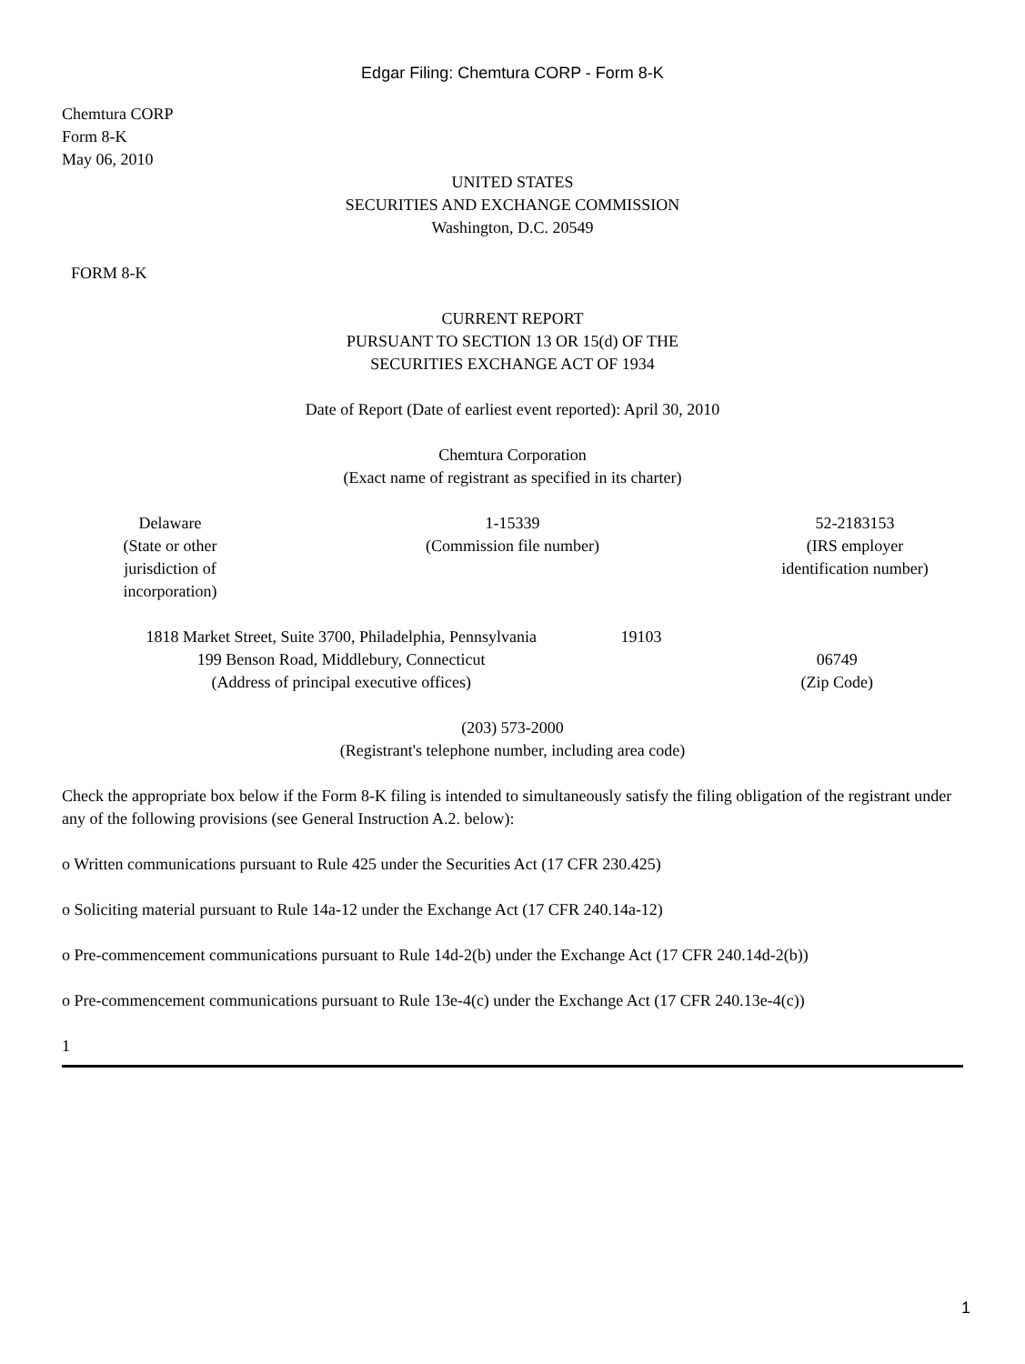Edgar Filing: Chemtura CORP - Form 8-K
Chemtura CORP
Form 8-K
May 06, 2010
UNITED STATES
SECURITIES AND EXCHANGE COMMISSION
Washington, D.C. 20549
FORM 8-K
CURRENT REPORT
PURSUANT TO SECTION 13 OR 15(d) OF THE
SECURITIES EXCHANGE ACT OF 1934
Date of Report (Date of earliest event reported): April 30, 2010
Chemtura Corporation
(Exact name of registrant as specified in its charter)
| Delaware (State or other jurisdiction of incorporation) | 1-15339 (Commission file number) | 52-2183153 (IRS employer identification number) |
| 1818 Market Street, Suite 3700, Philadelphia, Pennsylvania 199 Benson Road, Middlebury, Connecticut (Address of principal executive offices) | 19103 | 06749 (Zip Code) |
(203) 573-2000
(Registrant's telephone number, including area code)
Check the appropriate box below if the Form 8-K filing is intended to simultaneously satisfy the filing obligation of the registrant under any of the following provisions (see General Instruction A.2. below):
o Written communications pursuant to Rule 425 under the Securities Act (17 CFR 230.425)
o Soliciting material pursuant to Rule 14a-12 under the Exchange Act (17 CFR 240.14a-12)
o Pre-commencement communications pursuant to Rule 14d-2(b) under the Exchange Act (17 CFR 240.14d-2(b))
o Pre-commencement communications pursuant to Rule 13e-4(c) under the Exchange Act (17 CFR 240.13e-4(c))
1
1